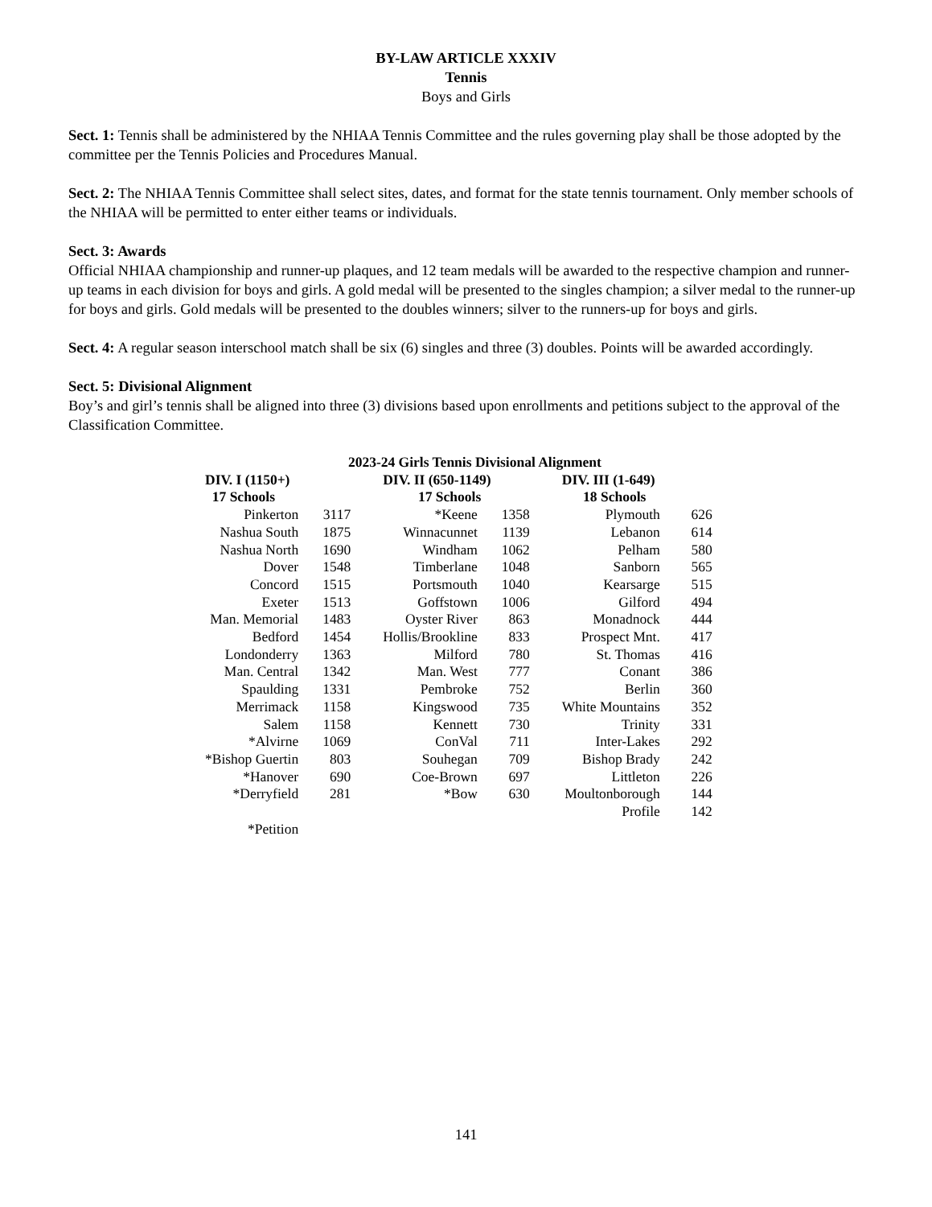BY-LAW ARTICLE XXXIV
Tennis
Boys and Girls
Sect. 1: Tennis shall be administered by the NHIAA Tennis Committee and the rules governing play shall be those adopted by the committee per the Tennis Policies and Procedures Manual.
Sect. 2: The NHIAA Tennis Committee shall select sites, dates, and format for the state tennis tournament. Only member schools of the NHIAA will be permitted to enter either teams or individuals.
Sect. 3: Awards
Official NHIAA championship and runner-up plaques, and 12 team medals will be awarded to the respective champion and runner-up teams in each division for boys and girls. A gold medal will be presented to the singles champion; a silver medal to the runner-up for boys and girls. Gold medals will be presented to the doubles winners; silver to the runners-up for boys and girls.
Sect. 4: A regular season interschool match shall be six (6) singles and three (3) doubles. Points will be awarded accordingly.
Sect. 5: Divisional Alignment
Boy’s and girl’s tennis shall be aligned into three (3) divisions based upon enrollments and petitions subject to the approval of the Classification Committee.
| 2023-24 Girls Tennis Divisional Alignment | | | | | |
| --- | --- | --- | --- | --- | --- |
| DIV. I (1150+) 17 Schools | | DIV. II (650-1149) 17 Schools | | DIV. III (1-649) 18 Schools | |
| Pinkerton | 3117 | *Keene | 1358 | Plymouth | 626 |
| Nashua South | 1875 | Winnacunnet | 1139 | Lebanon | 614 |
| Nashua North | 1690 | Windham | 1062 | Pelham | 580 |
| Dover | 1548 | Timberlane | 1048 | Sanborn | 565 |
| Concord | 1515 | Portsmouth | 1040 | Kearsarge | 515 |
| Exeter | 1513 | Goffstown | 1006 | Gilford | 494 |
| Man. Memorial | 1483 | Oyster River | 863 | Monadnock | 444 |
| Bedford | 1454 | Hollis/Brookline | 833 | Prospect Mnt. | 417 |
| Londonderry | 1363 | Milford | 780 | St. Thomas | 416 |
| Man. Central | 1342 | Man. West | 777 | Conant | 386 |
| Spaulding | 1331 | Pembroke | 752 | Berlin | 360 |
| Merrimack | 1158 | Kingswood | 735 | White Mountains | 352 |
| Salem | 1158 | Kennett | 730 | Trinity | 331 |
| *Alvirne | 1069 | ConVal | 711 | Inter-Lakes | 292 |
| *Bishop Guertin | 803 | Souhegan | 709 | Bishop Brady | 242 |
| *Hanover | 690 | Coe-Brown | 697 | Littleton | 226 |
| *Derryfield | 281 | *Bow | 630 | Moultonborough | 144 |
| | | | | Profile | 142 |
| *Petition | | | | | |
141